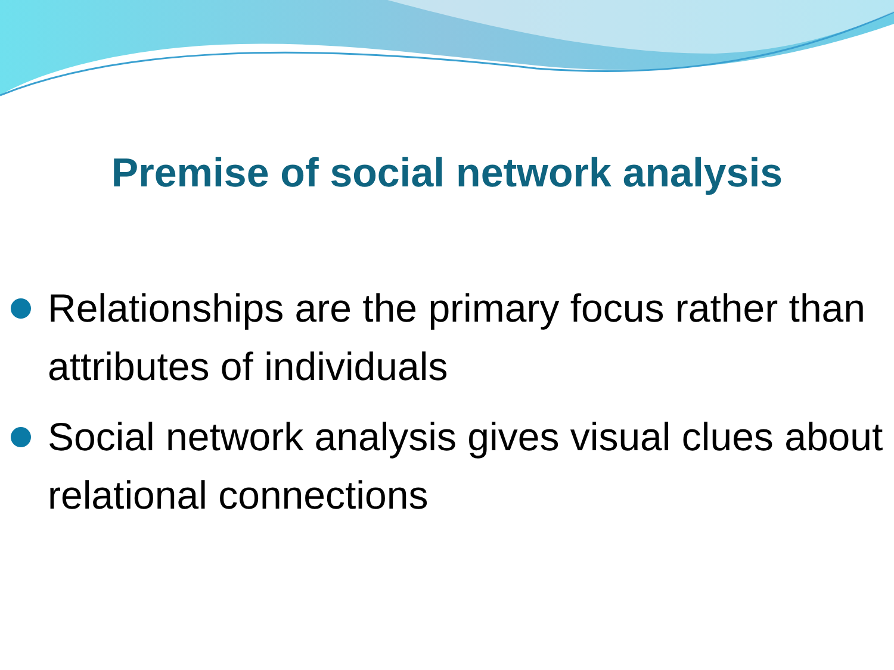Premise of social network analysis
Relationships are the primary focus rather than attributes of individuals
Social network analysis gives visual clues about relational connections